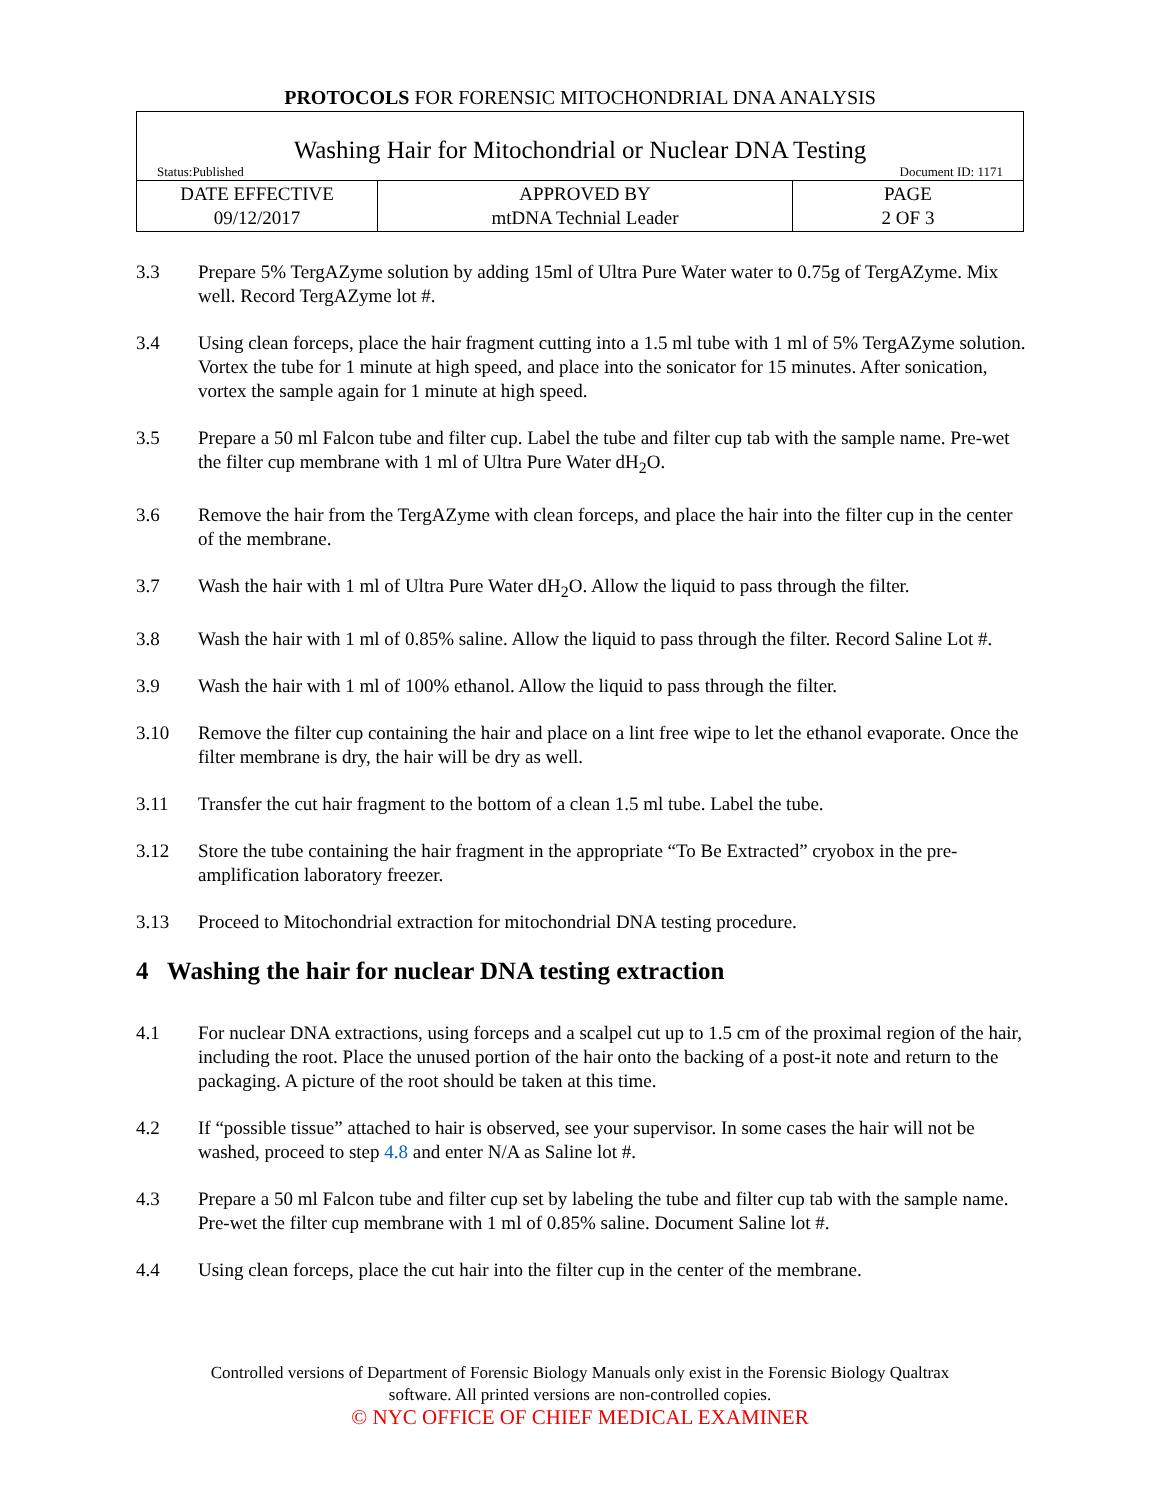PROTOCOLS FOR FORENSIC MITOCHONDRIAL DNA ANALYSIS
Washing Hair for Mitochondrial or Nuclear DNA Testing
Status:Published Document ID: 1171
| DATE EFFECTIVE 09/12/2017 | APPROVED BY mtDNA Technial Leader | PAGE 2 OF 3 |
3.3 Prepare 5% TergAZyme solution by adding 15ml of Ultra Pure Water water to 0.75g of TergAZyme. Mix well. Record TergAZyme lot #.
3.4 Using clean forceps, place the hair fragment cutting into a 1.5 ml tube with 1 ml of 5% TergAZyme solution. Vortex the tube for 1 minute at high speed, and place into the sonicator for 15 minutes. After sonication, vortex the sample again for 1 minute at high speed.
3.5 Prepare a 50 ml Falcon tube and filter cup. Label the tube and filter cup tab with the sample name. Pre-wet the filter cup membrane with 1 ml of Ultra Pure Water dH<sub>2</sub>O.
3.6 Remove the hair from the TergAZyme with clean forceps, and place the hair into the filter cup in the center of the membrane.
3.7 Wash the hair with 1 ml of Ultra Pure Water dH<sub>2</sub>O. Allow the liquid to pass through the filter.
3.8 Wash the hair with 1 ml of 0.85% saline. Allow the liquid to pass through the filter. Record Saline Lot #.
3.9 Wash the hair with 1 ml of 100% ethanol. Allow the liquid to pass through the filter.
3.10 Remove the filter cup containing the hair and place on a lint free wipe to let the ethanol evaporate. Once the filter membrane is dry, the hair will be dry as well.
3.11 Transfer the cut hair fragment to the bottom of a clean 1.5 ml tube. Label the tube.
3.12 Store the tube containing the hair fragment in the appropriate “To Be Extracted” cryobox in the pre-amplification laboratory freezer.
3.13 Proceed to Mitochondrial extraction for mitochondrial DNA testing procedure.
4 Washing the hair for nuclear DNA testing extraction
4.1 For nuclear DNA extractions, using forceps and a scalpel cut up to 1.5 cm of the proximal region of the hair, including the root. Place the unused portion of the hair onto the backing of a post-it note and return to the packaging. A picture of the root should be taken at this time.
4.2 If “possible tissue” attached to hair is observed, see your supervisor. In some cases the hair will not be washed, proceed to step 4.8 and enter N/A as Saline lot #.
4.3 Prepare a 50 ml Falcon tube and filter cup set by labeling the tube and filter cup tab with the sample name. Pre-wet the filter cup membrane with 1 ml of 0.85% saline. Document Saline lot #.
4.4 Using clean forceps, place the cut hair into the filter cup in the center of the membrane.
Controlled versions of Department of Forensic Biology Manuals only exist in the Forensic Biology Qualtrax
software. All printed versions are non-controlled copies.
© NYC OFFICE OF CHIEF MEDICAL EXAMINER